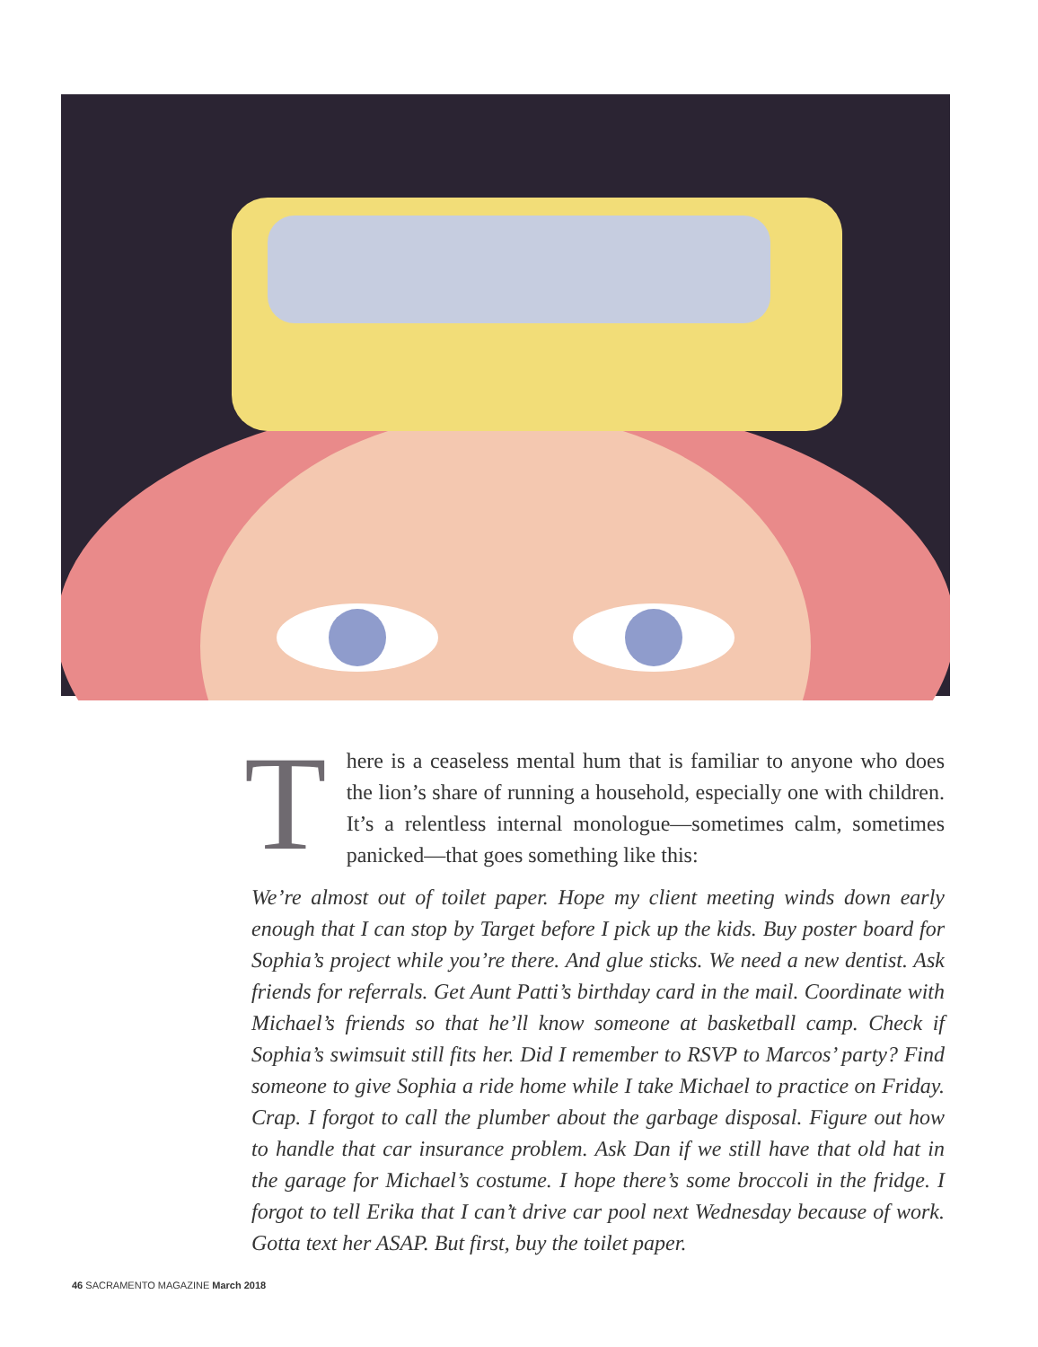There is a ceaseless mental hum that is familiar to anyone who does the lion’s share of running a household, especially one with children. It’s a relentless internal monologue—sometimes calm, sometimes panicked—that goes something like this:
We’re almost out of toilet paper. Hope my client meeting winds down early enough that I can stop by Target before I pick up the kids. Buy poster board for Sophia’s project while you’re there. And glue sticks. We need a new dentist. Ask friends for referrals. Get Aunt Patti’s birthday card in the mail. Coordinate with Michael’s friends so that he’ll know someone at basketball camp. Check if Sophia’s swimsuit still fits her. Did I remember to RSVP to Marcos’ party? Find someone to give Sophia a ride home while I take Michael to practice on Friday. Crap. I forgot to call the plumber about the garbage disposal. Figure out how to handle that car insurance problem. Ask Dan if we still have that old hat in the garage for Michael’s costume. I hope there’s some broccoli in the fridge. I forgot to tell Erika that I can’t drive car pool next Wednesday because of work. Gotta text her ASAP. But first, buy the toilet paper.
46 SACRAMENTO MAGAZINE March 2018